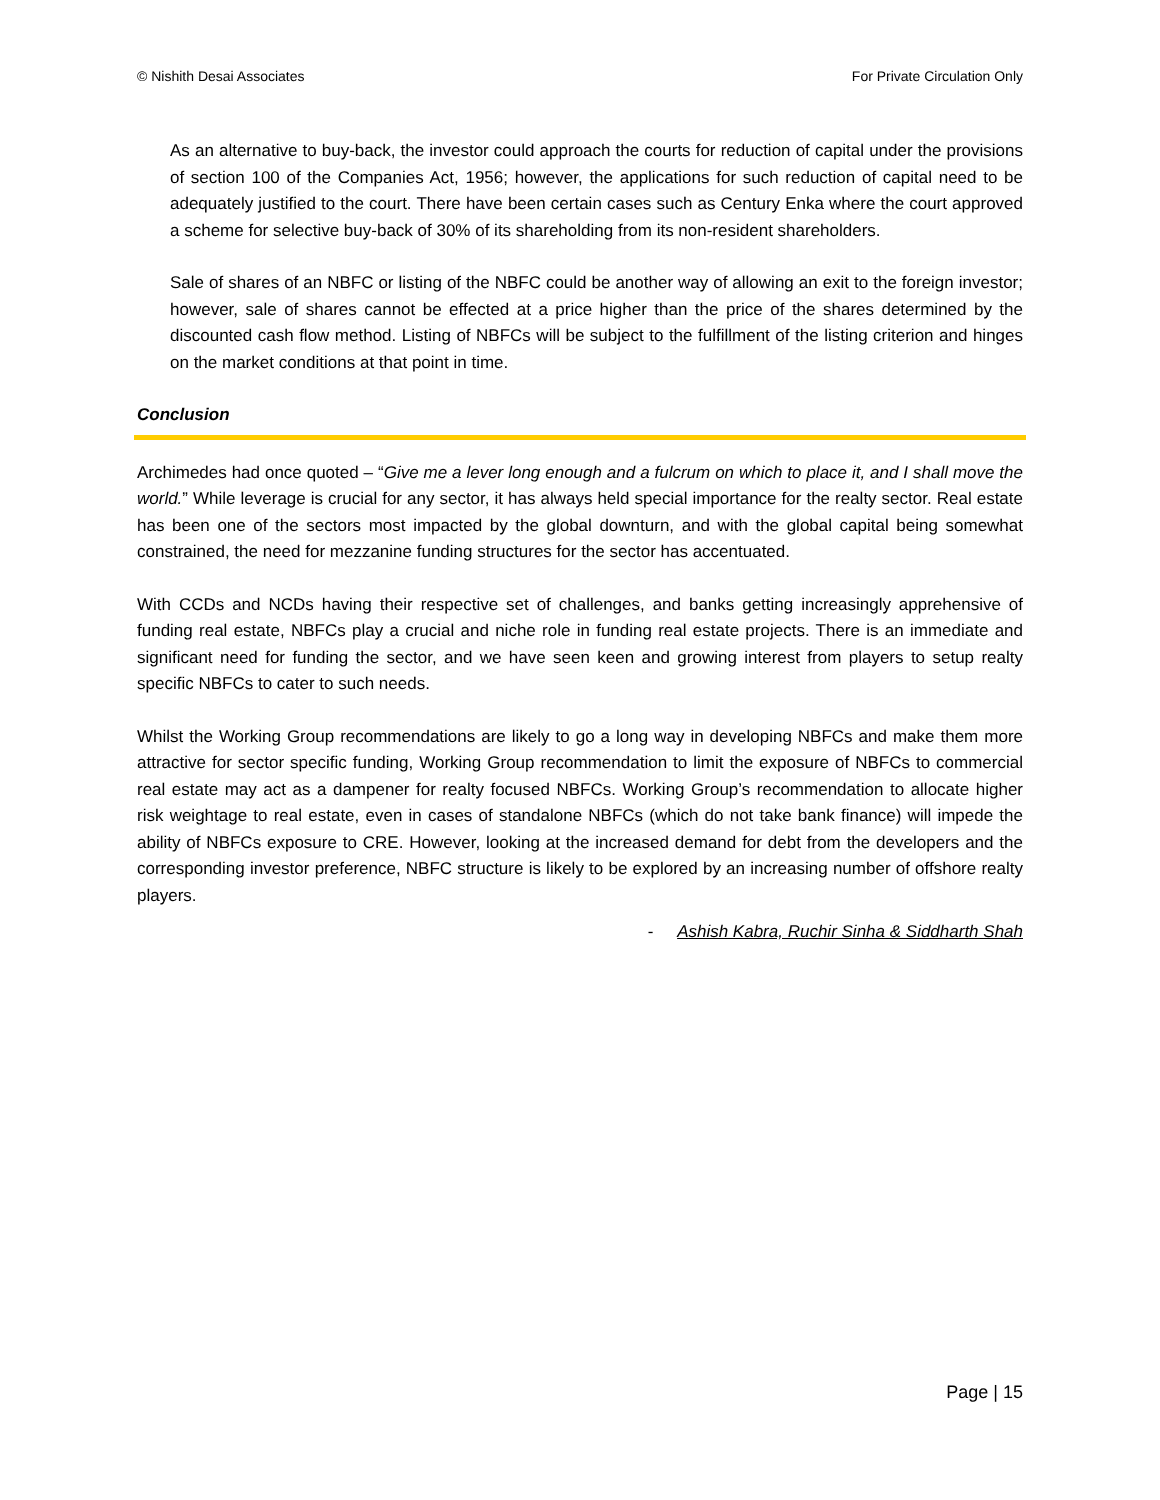© Nishith Desai Associates For Private Circulation Only
As an alternative to buy-back, the investor could approach the courts for reduction of capital under the provisions of section 100 of the Companies Act, 1956; however, the applications for such reduction of capital need to be adequately justified to the court. There have been certain cases such as Century Enka where the court approved a scheme for selective buy-back of 30% of its shareholding from its non-resident shareholders.
Sale of shares of an NBFC or listing of the NBFC could be another way of allowing an exit to the foreign investor; however, sale of shares cannot be effected at a price higher than the price of the shares determined by the discounted cash flow method. Listing of NBFCs will be subject to the fulfillment of the listing criterion and hinges on the market conditions at that point in time.
Conclusion
Archimedes had once quoted – “Give me a lever long enough and a fulcrum on which to place it, and I shall move the world.” While leverage is crucial for any sector, it has always held special importance for the realty sector. Real estate has been one of the sectors most impacted by the global downturn, and with the global capital being somewhat constrained, the need for mezzanine funding structures for the sector has accentuated.
With CCDs and NCDs having their respective set of challenges, and banks getting increasingly apprehensive of funding real estate, NBFCs play a crucial and niche role in funding real estate projects. There is an immediate and significant need for funding the sector, and we have seen keen and growing interest from players to setup realty specific NBFCs to cater to such needs.
Whilst the Working Group recommendations are likely to go a long way in developing NBFCs and make them more attractive for sector specific funding, Working Group recommendation to limit the exposure of NBFCs to commercial real estate may act as a dampener for realty focused NBFCs. Working Group’s recommendation to allocate higher risk weightage to real estate, even in cases of standalone NBFCs (which do not take bank finance) will impede the ability of NBFCs exposure to CRE. However, looking at the increased demand for debt from the developers and the corresponding investor preference, NBFC structure is likely to be explored by an increasing number of offshore realty players.
- Ashish Kabra, Ruchir Sinha & Siddharth Shah
Page | 15